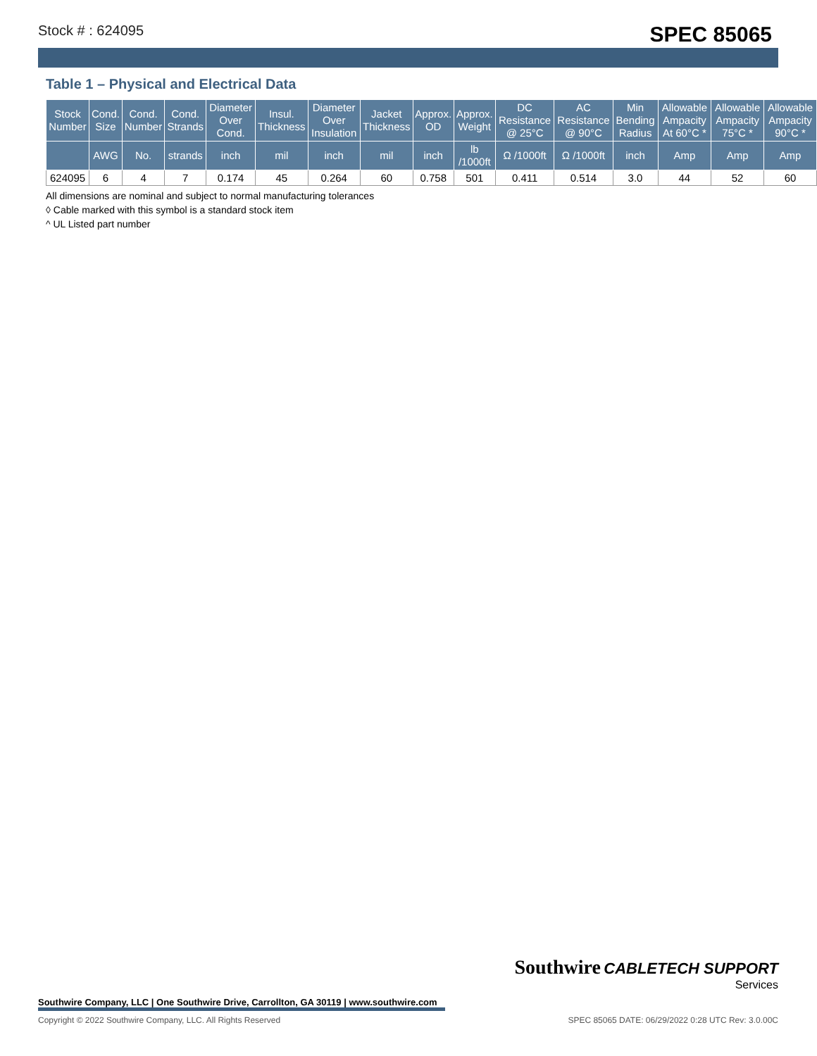Stock # : 624095 SPEC 85065
Table 1 – Physical and Electrical Data
| Stock Number | Cond. Size | Cond. Number | Cond. Strands | Diameter Over Cond. | Insul. Thickness | Diameter Over Insulation | Jacket Thickness | Approx. OD | Approx. Weight | DC Resistance @ 25°C | AC Resistance @ 90°C | Min Bending Radius | Allowable Ampacity At 60°C * | Allowable Ampacity 75°C * | Allowable Ampacity 90°C * |
| --- | --- | --- | --- | --- | --- | --- | --- | --- | --- | --- | --- | --- | --- | --- | --- |
| | AWG | No. | strands | inch | mil | inch | mil | inch | lb /1000ft | Ω /1000ft | Ω /1000ft | inch | Amp | Amp | Amp |
| 624095 | 6 | 4 | 7 | 0.174 | 45 | 0.264 | 60 | 0.758 | 501 | 0.411 | 0.514 | 3.0 | 44 | 52 | 60 |
All dimensions are nominal and subject to normal manufacturing tolerances
◊ Cable marked with this symbol is a standard stock item
^ UL Listed part number
Southwire CABLETECH SUPPORT
Services
Southwire Company, LLC | One Southwire Drive, Carrollton, GA 30119 | www.southwire.com
Copyright © 2022 Southwire Company, LLC. All Rights Reserved SPEC 85065 DATE: 06/29/2022 0:28 UTC Rev: 3.0.00C